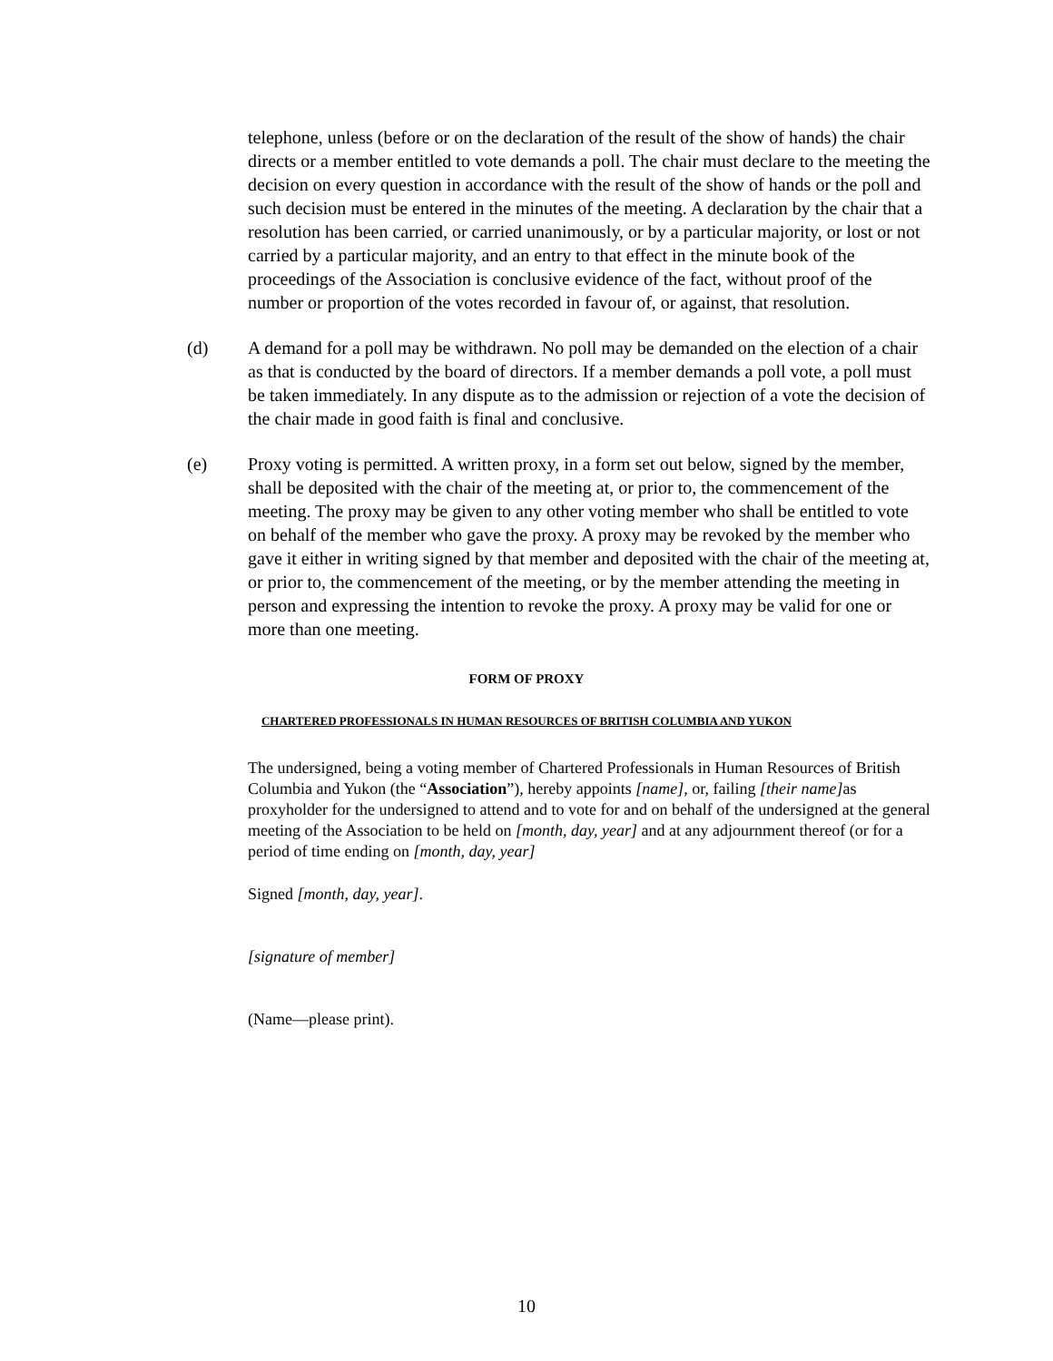telephone, unless (before or on the declaration of the result of the show of hands) the chair directs or a member entitled to vote demands a poll. The chair must declare to the meeting the decision on every question in accordance with the result of the show of hands or the poll and such decision must be entered in the minutes of the meeting. A declaration by the chair that a resolution has been carried, or carried unanimously, or by a particular majority, or lost or not carried by a particular majority, and an entry to that effect in the minute book of the proceedings of the Association is conclusive evidence of the fact, without proof of the number or proportion of the votes recorded in favour of, or against, that resolution.
(d) A demand for a poll may be withdrawn. No poll may be demanded on the election of a chair as that is conducted by the board of directors. If a member demands a poll vote, a poll must be taken immediately. In any dispute as to the admission or rejection of a vote the decision of the chair made in good faith is final and conclusive.
(e) Proxy voting is permitted. A written proxy, in a form set out below, signed by the member, shall be deposited with the chair of the meeting at, or prior to, the commencement of the meeting. The proxy may be given to any other voting member who shall be entitled to vote on behalf of the member who gave the proxy. A proxy may be revoked by the member who gave it either in writing signed by that member and deposited with the chair of the meeting at, or prior to, the commencement of the meeting, or by the member attending the meeting in person and expressing the intention to revoke the proxy. A proxy may be valid for one or more than one meeting.
FORM OF PROXY
CHARTERED PROFESSIONALS IN HUMAN RESOURCES OF BRITISH COLUMBIA AND YUKON
The undersigned, being a voting member of Chartered Professionals in Human Resources of British Columbia and Yukon (the “Association”), hereby appoints [name], or, failing [their name] as proxyholder for the undersigned to attend and to vote for and on behalf of the undersigned at the general meeting of the Association to be held on [month, day, year] and at any adjournment thereof (or for a period of time ending on [month, day, year]
Signed [month, day, year].
[signature of member]
(Name—please print).
10